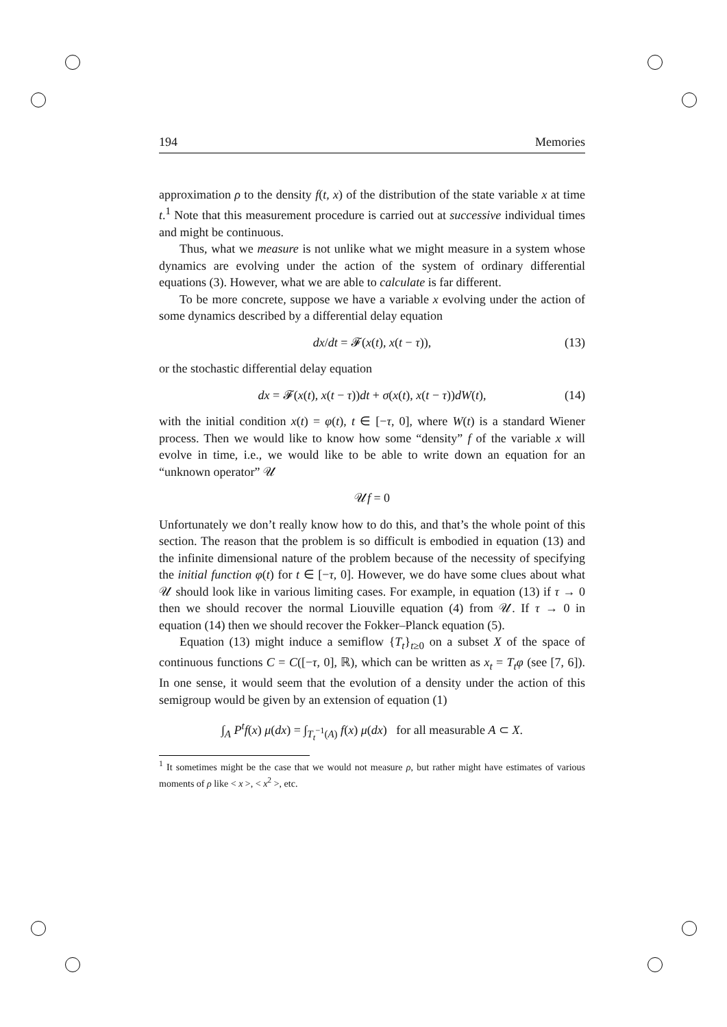194 Memories
approximation ρ to the density f(t, x) of the distribution of the state variable x at time t.<sup>1</sup> Note that this measurement procedure is carried out at successive individual times and might be continuous.
Thus, what we measure is not unlike what we might measure in a system whose dynamics are evolving under the action of the system of ordinary differential equations (3). However, what we are able to calculate is far different.
To be more concrete, suppose we have a variable x evolving under the action of some dynamics described by a differential delay equation
dx/dt = 𝓕(x(t), x(t − τ)), (13)
or the stochastic differential delay equation
dx = 𝓕(x(t), x(t − τ))dt + σ(x(t), x(t − τ))dW(t), (14)
with the initial condition x(t) = φ(t), t ∈ [−τ, 0], where W(t) is a standard Wiener process. Then we would like to know how some “density” f of the variable x will evolve in time, i.e., we would like to be able to write down an equation for an “unknown operator” 𝒰
𝒰f = 0
Unfortunately we don’t really know how to do this, and that’s the whole point of this section. The reason that the problem is so difficult is embodied in equation (13) and the infinite dimensional nature of the problem because of the necessity of specifying the initial function φ(t) for t ∈ [−τ, 0]. However, we do have some clues about what 𝒰 should look like in various limiting cases. For example, in equation (13) if τ → 0 then we should recover the normal Liouville equation (4) from 𝒰. If τ → 0 in equation (14) then we should recover the Fokker–Planck equation (5).
Equation (13) might induce a semiflow {T<sub>t</sub>}<sub>t≥0</sub> on a subset X of the space of continuous functions C = C([−τ, 0], ℝ), which can be written as x<sub>t</sub> = T<sub>t</sub>φ (see [7, 6]). In one sense, it would seem that the evolution of a density under the action of this semigroup would be given by an extension of equation (1)
∫<sub>A</sub> P<sup>t</sup>f(x) μ(dx) = ∫<sub>T<sub>t</sub><sup>−1</sup>(A)</sub> f(x) μ(dx) for all measurable A ⊂ X.
<sup>1</sup> It sometimes might be the case that we would not measure ρ, but rather might have estimates of various moments of ρ like < x >, < x<sup>2</sup> >, etc.